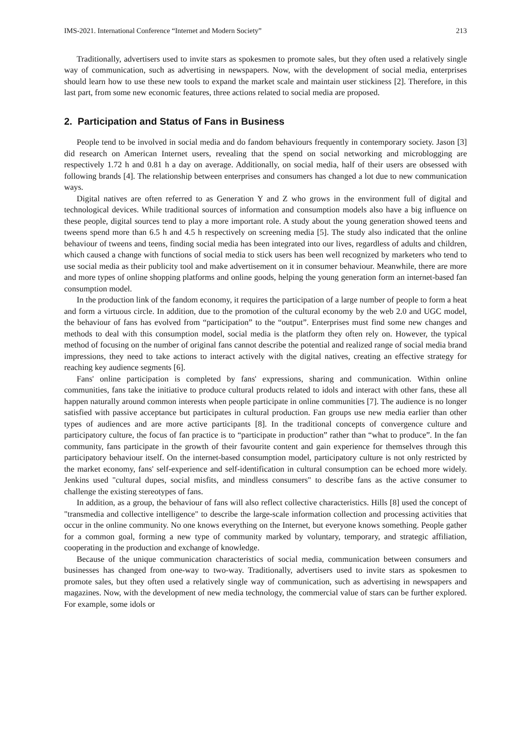IMS-2021. International Conference “Internet and Modern Society” 213
Traditionally, advertisers used to invite stars as spokesmen to promote sales, but they often used a relatively single way of communication, such as advertising in newspapers. Now, with the development of social media, enterprises should learn how to use these new tools to expand the market scale and maintain user stickiness [2]. Therefore, in this last part, from some new economic features, three actions related to social media are proposed.
2. Participation and Status of Fans in Business
People tend to be involved in social media and do fandom behaviours frequently in contemporary society. Jason [3] did research on American Internet users, revealing that the spend on social networking and microblogging are respectively 1.72 h and 0.81 h a day on average. Additionally, on social media, half of their users are obsessed with following brands [4]. The relationship between enterprises and consumers has changed a lot due to new communication ways.
Digital natives are often referred to as Generation Y and Z who grows in the environment full of digital and technological devices. While traditional sources of information and consumption models also have a big influence on these people, digital sources tend to play a more important role. A study about the young generation showed teens and tweens spend more than 6.5 h and 4.5 h respectively on screening media [5]. The study also indicated that the online behaviour of tweens and teens, finding social media has been integrated into our lives, regardless of adults and children, which caused a change with functions of social media to stick users has been well recognized by marketers who tend to use social media as their publicity tool and make advertisement on it in consumer behaviour. Meanwhile, there are more and more types of online shopping platforms and online goods, helping the young generation form an internet-based fan consumption model.
In the production link of the fandom economy, it requires the participation of a large number of people to form a heat and form a virtuous circle. In addition, due to the promotion of the cultural economy by the web 2.0 and UGC model, the behaviour of fans has evolved from “participation” to the “output”. Enterprises must find some new changes and methods to deal with this consumption model, social media is the platform they often rely on. However, the typical method of focusing on the number of original fans cannot describe the potential and realized range of social media brand impressions, they need to take actions to interact actively with the digital natives, creating an effective strategy for reaching key audience segments [6].
Fans' online participation is completed by fans' expressions, sharing and communication. Within online communities, fans take the initiative to produce cultural products related to idols and interact with other fans, these all happen naturally around common interests when people participate in online communities [7]. The audience is no longer satisfied with passive acceptance but participates in cultural production. Fan groups use new media earlier than other types of audiences and are more active participants [8]. In the traditional concepts of convergence culture and participatory culture, the focus of fan practice is to “participate in production” rather than “what to produce”. In the fan community, fans participate in the growth of their favourite content and gain experience for themselves through this participatory behaviour itself. On the internet-based consumption model, participatory culture is not only restricted by the market economy, fans' self-experience and self-identification in cultural consumption can be echoed more widely. Jenkins used "cultural dupes, social misfits, and mindless consumers" to describe fans as the active consumer to challenge the existing stereotypes of fans.
In addition, as a group, the behaviour of fans will also reflect collective characteristics. Hills [8] used the concept of "transmedia and collective intelligence" to describe the large-scale information collection and processing activities that occur in the online community. No one knows everything on the Internet, but everyone knows something. People gather for a common goal, forming a new type of community marked by voluntary, temporary, and strategic affiliation, cooperating in the production and exchange of knowledge.
Because of the unique communication characteristics of social media, communication between consumers and businesses has changed from one-way to two-way. Traditionally, advertisers used to invite stars as spokesmen to promote sales, but they often used a relatively single way of communication, such as advertising in newspapers and magazines. Now, with the development of new media technology, the commercial value of stars can be further explored. For example, some idols or